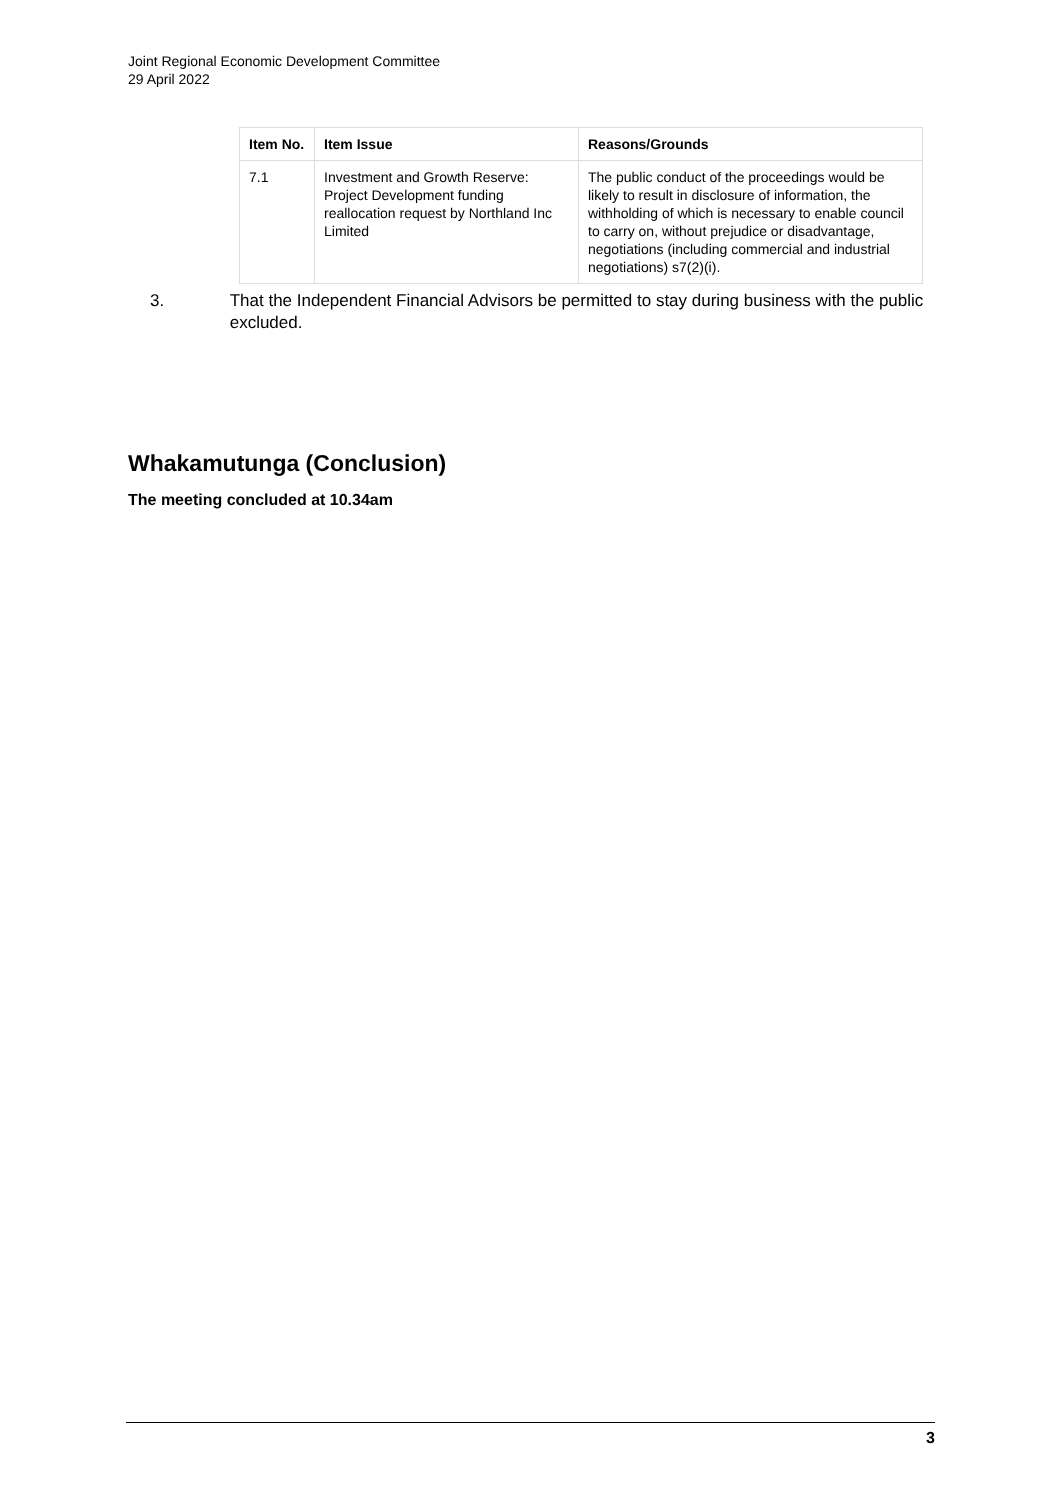Joint Regional Economic Development Committee
29 April 2022
| Item No. | Item Issue | Reasons/Grounds |
| --- | --- | --- |
| 7.1 | Investment and Growth Reserve: Project Development funding reallocation request by Northland Inc Limited | The public conduct of the proceedings would be likely to result in disclosure of information, the withholding of which is necessary to enable council to carry on, without prejudice or disadvantage, negotiations (including commercial and industrial negotiations) s7(2)(i). |
3. That the Independent Financial Advisors be permitted to stay during business with the public excluded.
Whakamutunga (Conclusion)
The meeting concluded at 10.34am
3